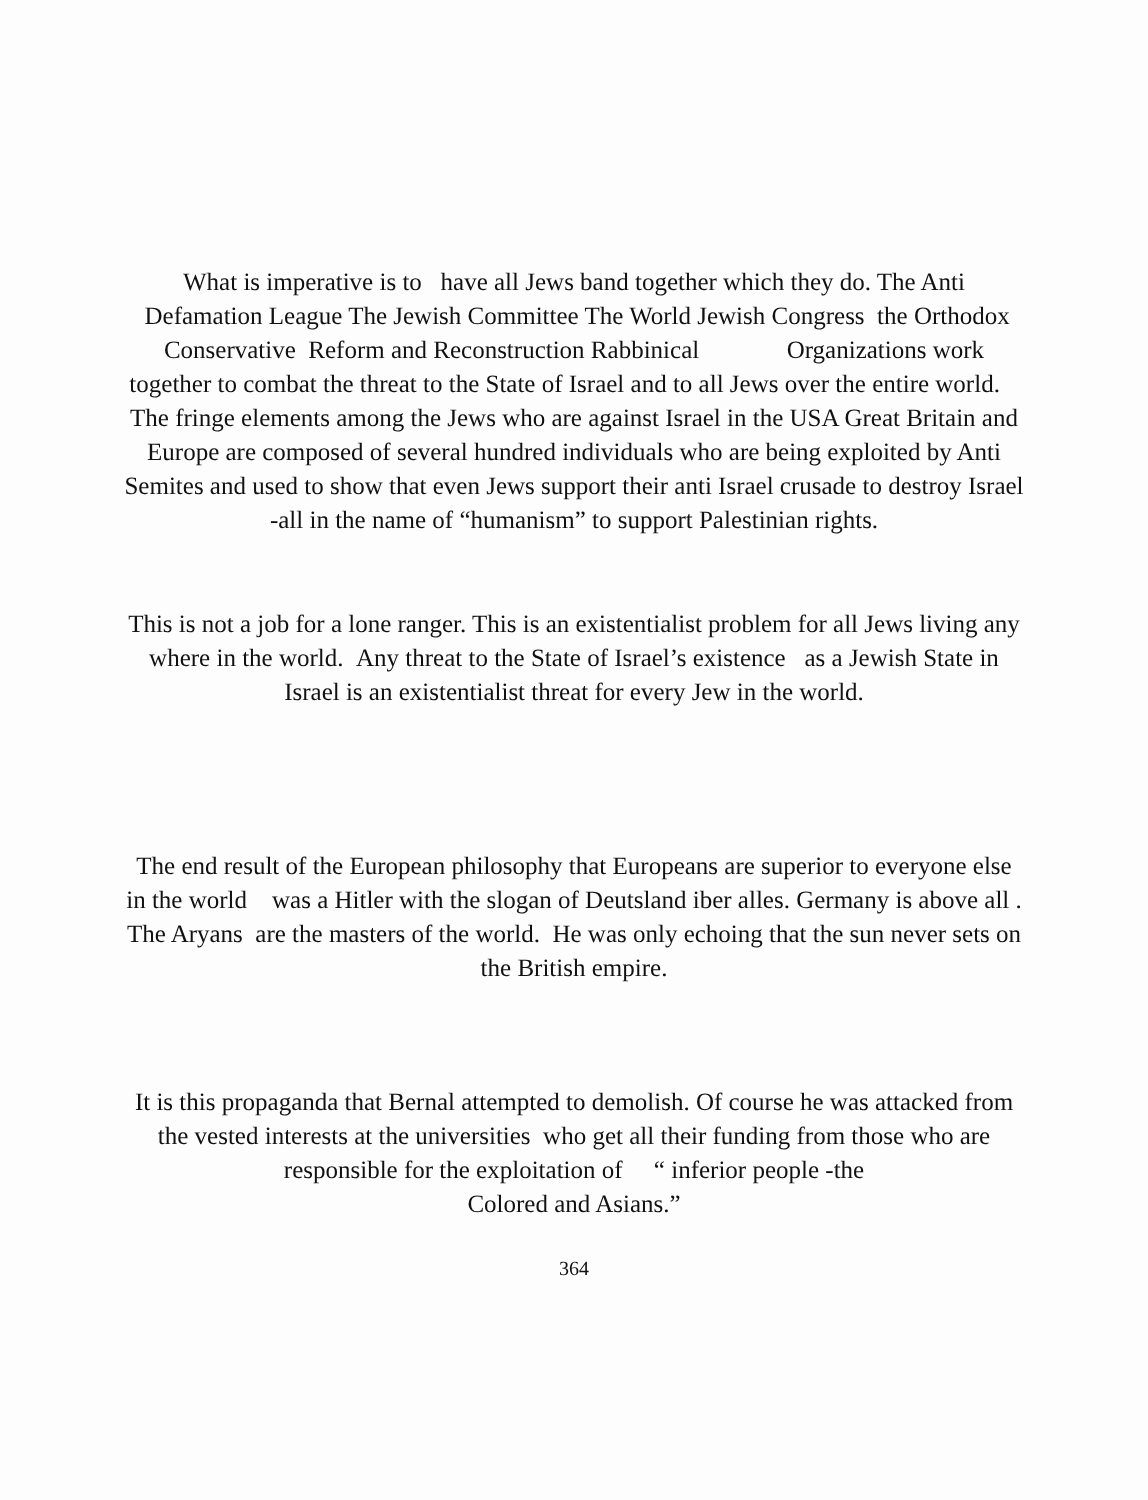What is imperative is to have all Jews band together which they do. The Anti Defamation League The Jewish Committee The World Jewish Congress the Orthodox Conservative Reform and Reconstruction Rabbinical Organizations work together to combat the threat to the State of Israel and to all Jews over the entire world. The fringe elements among the Jews who are against Israel in the USA Great Britain and Europe are composed of several hundred individuals who are being exploited by Anti Semites and used to show that even Jews support their anti Israel crusade to destroy Israel -all in the name of “humanism” to support Palestinian rights.
This is not a job for a lone ranger. This is an existentialist problem for all Jews living any where in the world. Any threat to the State of Israel’s existence as a Jewish State in Israel is an existentialist threat for every Jew in the world.
The end result of the European philosophy that Europeans are superior to everyone else in the world was a Hitler with the slogan of Deutsland iber alles. Germany is above all . The Aryans are the masters of the world. He was only echoing that the sun never sets on the British empire.
It is this propaganda that Bernal attempted to demolish. Of course he was attacked from the vested interests at the universities who get all their funding from those who are responsible for the exploitation of “ inferior people -the
Colored and Asians.”
364